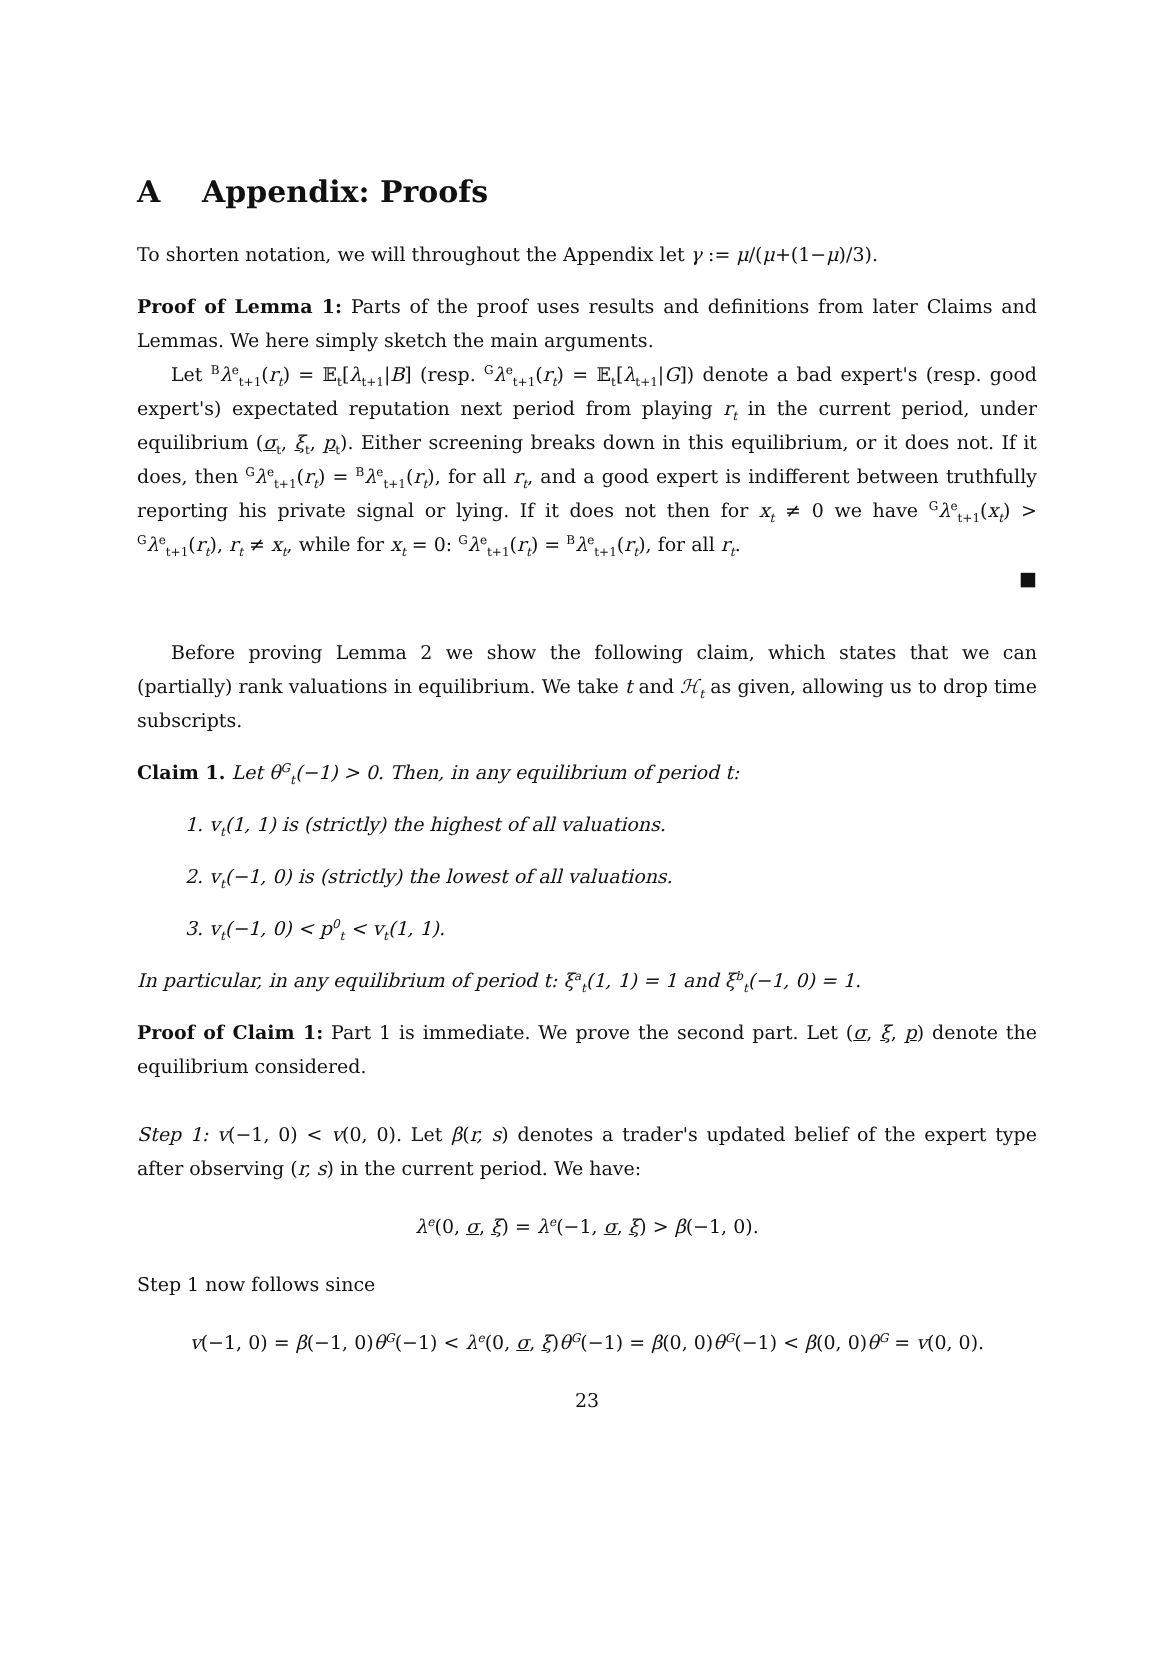A Appendix: Proofs
To shorten notation, we will throughout the Appendix let γ := μ/(μ+(1−μ)/3).
Proof of Lemma 1: Parts of the proof uses results and definitions from later Claims and Lemmas. We here simply sketch the main arguments.
Let <sup>B</sup>λ<sup>e</sup><sub>t+1</sub>(r<sub>t</sub>) = 𝔼<sub>t</sub>[λ<sub>t+1</sub>|B] (resp. <sup>G</sup>λ<sup>e</sup><sub>t+1</sub>(r<sub>t</sub>) = 𝔼<sub>t</sub>[λ<sub>t+1</sub>|G]) denote a bad expert's (resp. good expert's) expectated reputation next period from playing r<sub>t</sub> in the current period, under equilibrium (σ<sub>t</sub>, ξ<sub>t</sub>, p<sub>t</sub>). Either screening breaks down in this equilibrium, or it does not. If it does, then <sup>G</sup>λ<sup>e</sup><sub>t+1</sub>(r<sub>t</sub>) = <sup>B</sup>λ<sup>e</sup><sub>t+1</sub>(r<sub>t</sub>), for all r<sub>t</sub>, and a good expert is indifferent between truthfully reporting his private signal or lying. If it does not then for x<sub>t</sub> ≠ 0 we have <sup>G</sup>λ<sup>e</sup><sub>t+1</sub>(x<sub>t</sub>) > <sup>G</sup>λ<sup>e</sup><sub>t+1</sub>(r<sub>t</sub>), r<sub>t</sub> ≠ x<sub>t</sub>, while for x<sub>t</sub> = 0: <sup>G</sup>λ<sup>e</sup><sub>t+1</sub>(r<sub>t</sub>) = <sup>B</sup>λ<sup>e</sup><sub>t+1</sub>(r<sub>t</sub>), for all r<sub>t</sub>.
■
Before proving Lemma 2 we show the following claim, which states that we can (partially) rank valuations in equilibrium. We take t and ℋ<sub>t</sub> as given, allowing us to drop time subscripts.
Claim 1. Let θ<sup>G</sup><sub>t</sub>(−1) > 0. Then, in any equilibrium of period t:
1. v<sub>t</sub>(1, 1) is (strictly) the highest of all valuations.
2. v<sub>t</sub>(−1, 0) is (strictly) the lowest of all valuations.
3. v<sub>t</sub>(−1, 0) < p<sup>0</sup><sub>t</sub> < v<sub>t</sub>(1, 1).
In particular, in any equilibrium of period t: ξ<sup>a</sup><sub>t</sub>(1, 1) = 1 and ξ<sup>b</sup><sub>t</sub>(−1, 0) = 1.
Proof of Claim 1: Part 1 is immediate. We prove the second part. Let (σ, ξ, p) denote the equilibrium considered.
Step 1: v(−1, 0) < v(0, 0). Let β(r, s) denotes a trader's updated belief of the expert type after observing (r, s) in the current period. We have:
λ<sup>e</sup>(0, σ, ξ) = λ<sup>e</sup>(−1, σ, ξ) > β(−1, 0).
Step 1 now follows since
v(−1, 0) = β(−1, 0)θ<sup>G</sup>(−1) < λ<sup>e</sup>(0, σ, ξ)θ<sup>G</sup>(−1) = β(0, 0)θ<sup>G</sup>(−1) < β(0, 0)θ<sup>G</sup> = v(0, 0).
23